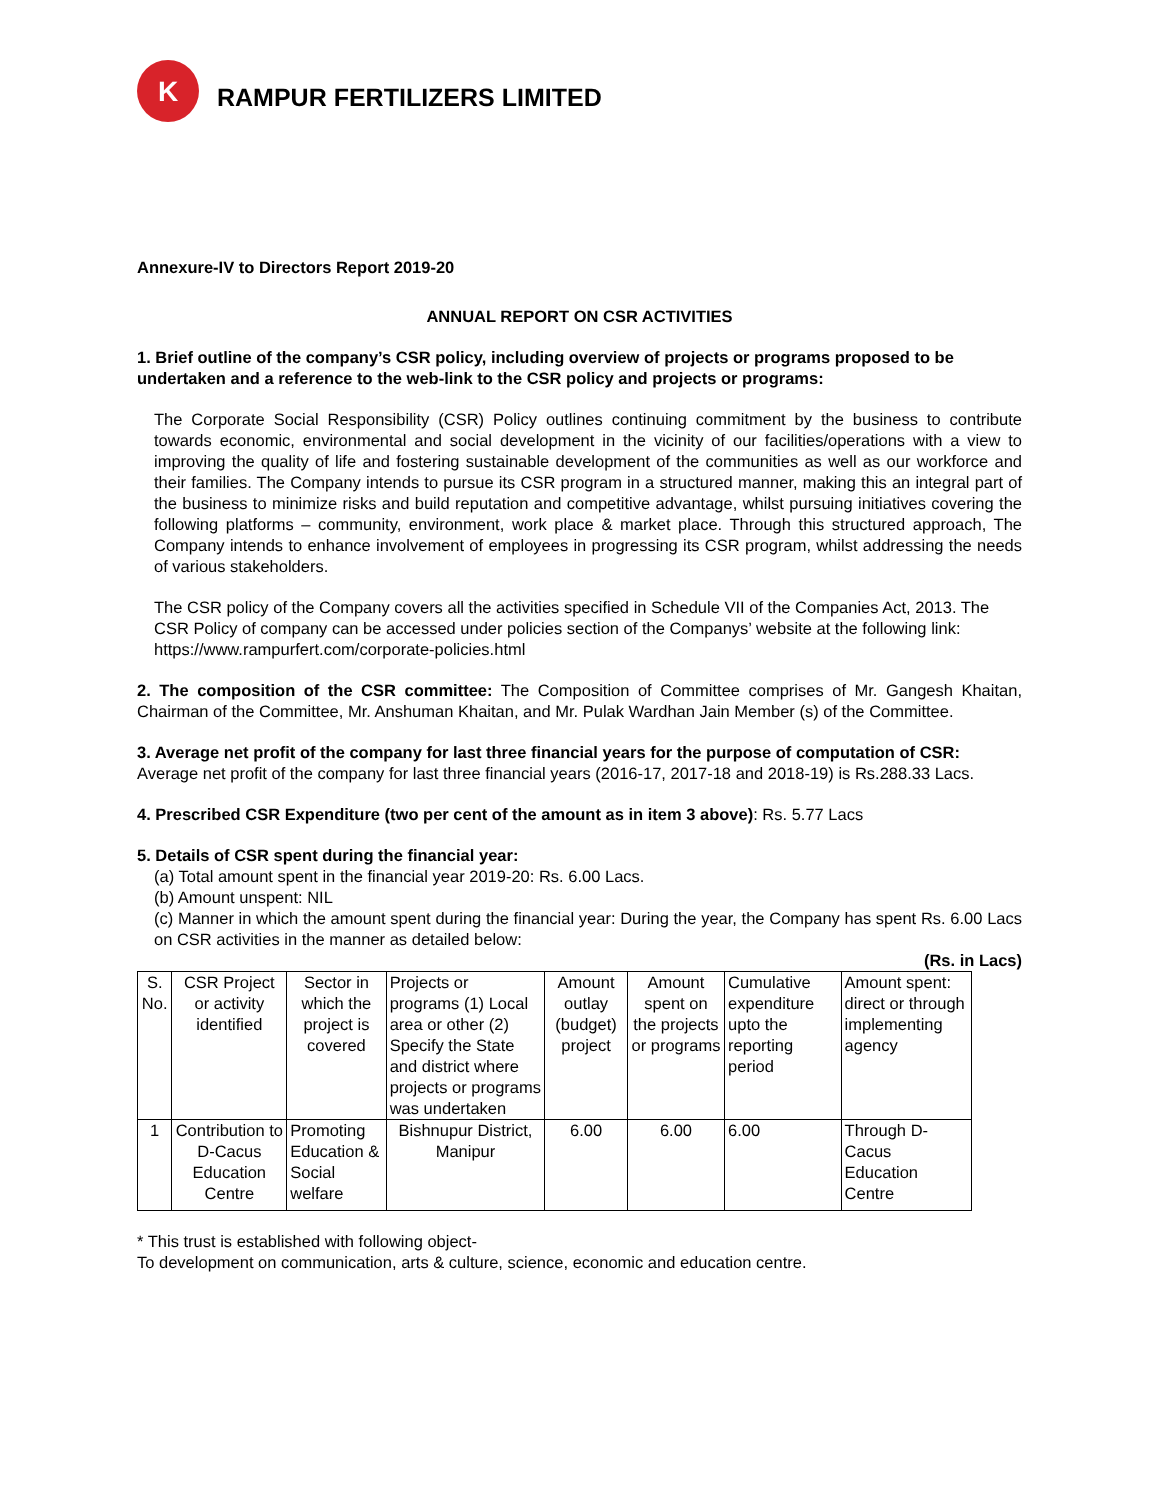K
RAMPUR FERTILIZERS LIMITED
Annexure-IV to Directors Report 2019-20
ANNUAL REPORT ON CSR ACTIVITIES
1. Brief outline of the company’s CSR policy, including overview of projects or programs proposed to be undertaken and a reference to the web-link to the CSR policy and projects or programs:
The Corporate Social Responsibility (CSR) Policy outlines continuing commitment by the business to contribute towards economic, environmental and social development in the vicinity of our facilities/operations with a view to improving the quality of life and fostering sustainable development of the communities as well as our workforce and their families. The Company intends to pursue its CSR program in a structured manner, making this an integral part of the business to minimize risks and build reputation and competitive advantage, whilst pursuing initiatives covering the following platforms – community, environment, work place & market place. Through this structured approach, The Company intends to enhance involvement of employees in progressing its CSR program, whilst addressing the needs of various stakeholders.
The CSR policy of the Company covers all the activities specified in Schedule VII of the Companies Act, 2013. The CSR Policy of company can be accessed under policies section of the Companys’ website at the following link: https://www.rampurfert.com/corporate-policies.html
2. The composition of the CSR committee: The Composition of Committee comprises of Mr. Gangesh Khaitan, Chairman of the Committee, Mr. Anshuman Khaitan, and Mr. Pulak Wardhan Jain Member (s) of the Committee.
3. Average net profit of the company for last three financial years for the purpose of computation of CSR: Average net profit of the company for last three financial years (2016-17, 2017-18 and 2018-19) is Rs.288.33 Lacs.
4. Prescribed CSR Expenditure (two per cent of the amount as in item 3 above): Rs. 5.77 Lacs
5. Details of CSR spent during the financial year:
(a) Total amount spent in the financial year 2019-20: Rs. 6.00 Lacs.
(b) Amount unspent: NIL
(c) Manner in which the amount spent during the financial year: During the year, the Company has spent Rs. 6.00 Lacs on CSR activities in the manner as detailed below:
(Rs. in Lacs)
| S. No. | CSR Project or activity identified | Sector in which the project is covered | Projects or programs (1) Local area or other (2) Specify the State and district where projects or programs was undertaken | Amount outlay (budget) project | Amount spent on the projects or programs | Cumulative expenditure upto the reporting period | Amount spent: direct or through implementing agency |
| 1 | Contribution to D-Cacus Education Centre | Promoting Education & Social welfare | Bishnupur District, Manipur | 6.00 | 6.00 | 6.00 | Through D-Cacus Education Centre |
* This trust is established with following object-
To development on communication, arts & culture, science, economic and education centre.